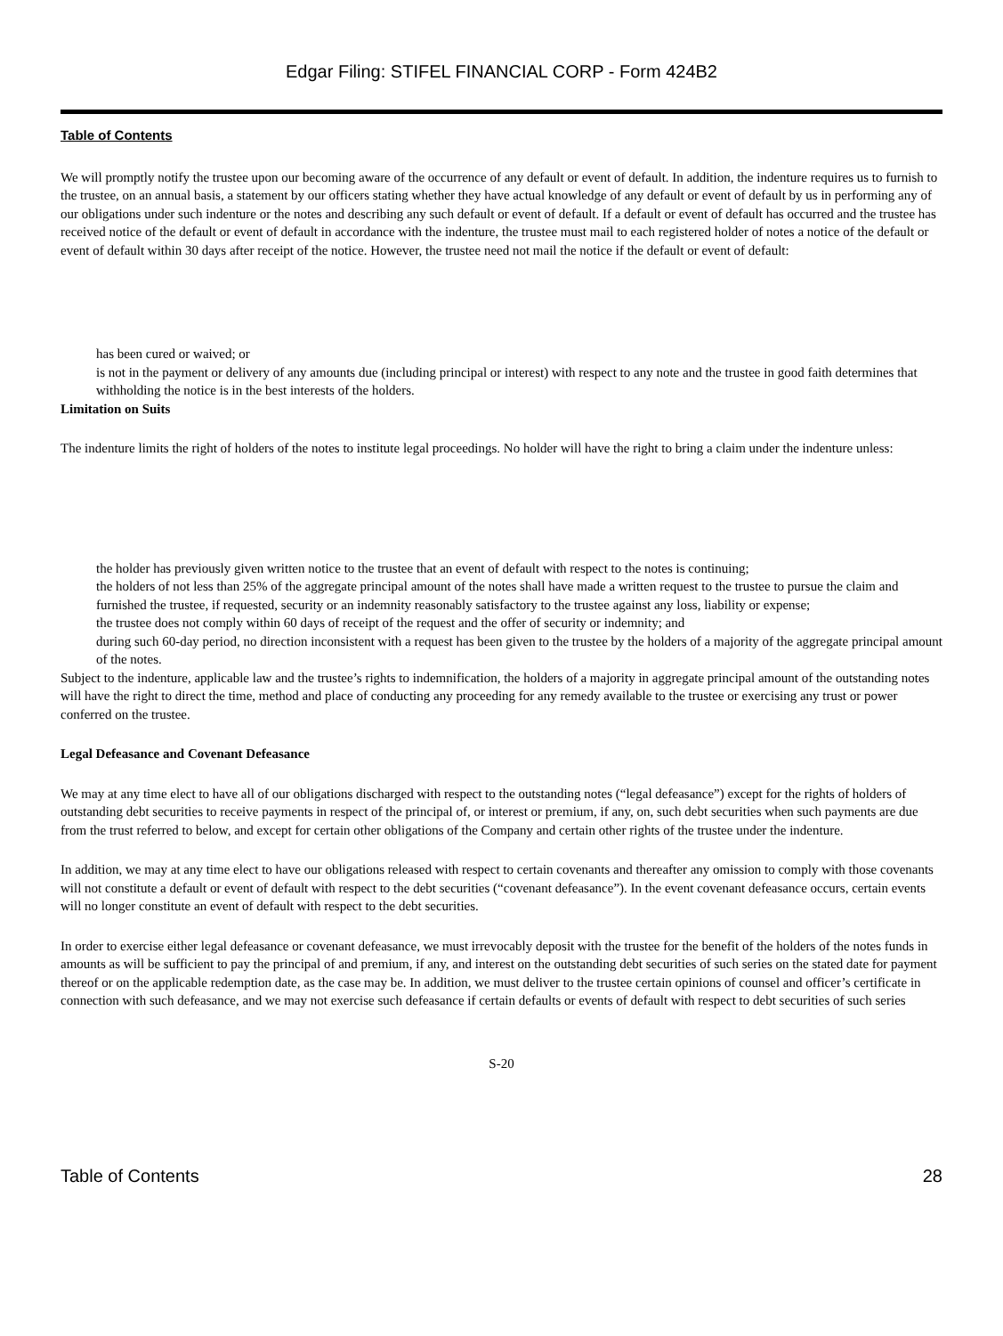Edgar Filing: STIFEL FINANCIAL CORP - Form 424B2
Table of Contents
We will promptly notify the trustee upon our becoming aware of the occurrence of any default or event of default. In addition, the indenture requires us to furnish to the trustee, on an annual basis, a statement by our officers stating whether they have actual knowledge of any default or event of default by us in performing any of our obligations under such indenture or the notes and describing any such default or event of default. If a default or event of default has occurred and the trustee has received notice of the default or event of default in accordance with the indenture, the trustee must mail to each registered holder of notes a notice of the default or event of default within 30 days after receipt of the notice. However, the trustee need not mail the notice if the default or event of default:
has been cured or waived; or
is not in the payment or delivery of any amounts due (including principal or interest) with respect to any note and the trustee in good faith determines that withholding the notice is in the best interests of the holders.
Limitation on Suits
The indenture limits the right of holders of the notes to institute legal proceedings. No holder will have the right to bring a claim under the indenture unless:
the holder has previously given written notice to the trustee that an event of default with respect to the notes is continuing;
the holders of not less than 25% of the aggregate principal amount of the notes shall have made a written request to the trustee to pursue the claim and furnished the trustee, if requested, security or an indemnity reasonably satisfactory to the trustee against any loss, liability or expense;
the trustee does not comply within 60 days of receipt of the request and the offer of security or indemnity; and
during such 60-day period, no direction inconsistent with a request has been given to the trustee by the holders of a majority of the aggregate principal amount of the notes.
Subject to the indenture, applicable law and the trustee’s rights to indemnification, the holders of a majority in aggregate principal amount of the outstanding notes will have the right to direct the time, method and place of conducting any proceeding for any remedy available to the trustee or exercising any trust or power conferred on the trustee.
Legal Defeasance and Covenant Defeasance
We may at any time elect to have all of our obligations discharged with respect to the outstanding notes (“legal defeasance”) except for the rights of holders of outstanding debt securities to receive payments in respect of the principal of, or interest or premium, if any, on, such debt securities when such payments are due from the trust referred to below, and except for certain other obligations of the Company and certain other rights of the trustee under the indenture.
In addition, we may at any time elect to have our obligations released with respect to certain covenants and thereafter any omission to comply with those covenants will not constitute a default or event of default with respect to the debt securities (“covenant defeasance”). In the event covenant defeasance occurs, certain events will no longer constitute an event of default with respect to the debt securities.
In order to exercise either legal defeasance or covenant defeasance, we must irrevocably deposit with the trustee for the benefit of the holders of the notes funds in amounts as will be sufficient to pay the principal of and premium, if any, and interest on the outstanding debt securities of such series on the stated date for payment thereof or on the applicable redemption date, as the case may be. In addition, we must deliver to the trustee certain opinions of counsel and officer’s certificate in connection with such defeasance, and we may not exercise such defeasance if certain defaults or events of default with respect to debt securities of such series
S-20
Table of Contents 28